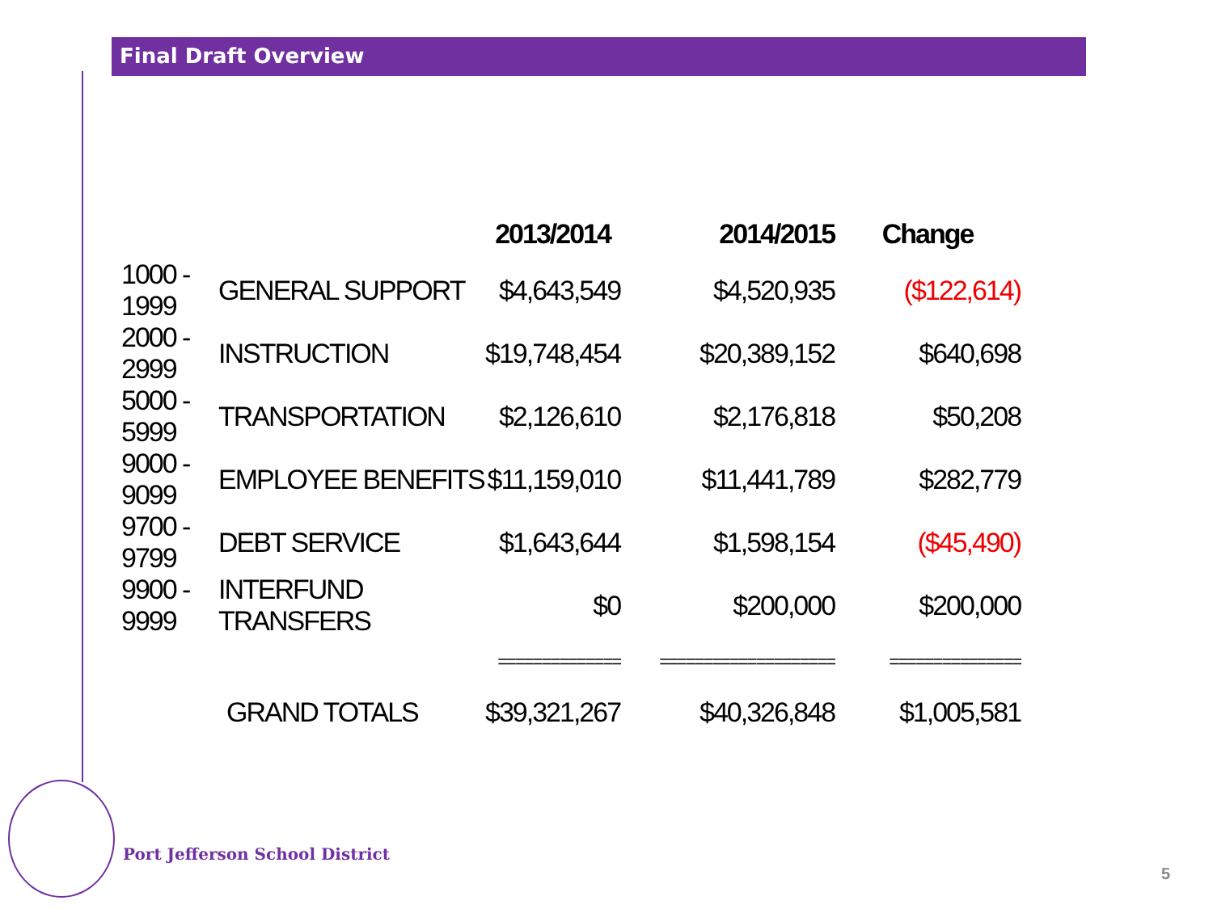Final Draft Overview
| | | 2013/2014 | 2014/2015 | Change |
| --- | --- | --- | --- | --- |
| 1000 - 1999 | GENERAL SUPPORT | $4,643,549 | $4,520,935 | ($122,614) |
| 2000 - 2999 | INSTRUCTION | $19,748,454 | $20,389,152 | $640,698 |
| 5000 - 5999 | TRANSPORTATION | $2,126,610 | $2,176,818 | $50,208 |
| 9000 - 9099 | EMPLOYEE BENEFITS | $11,159,010 | $11,441,789 | $282,779 |
| 9700 - 9799 | DEBT SERVICE | $1,643,644 | $1,598,154 | ($45,490) |
| 9900 - 9999 | INTERFUND TRANSFERS | $0 | $200,000 | $200,000 |
| | | ============== | ==================== | =============== |
| | GRAND TOTALS | $39,321,267 | $40,326,848 | $1,005,581 |
Port Jefferson School District
5